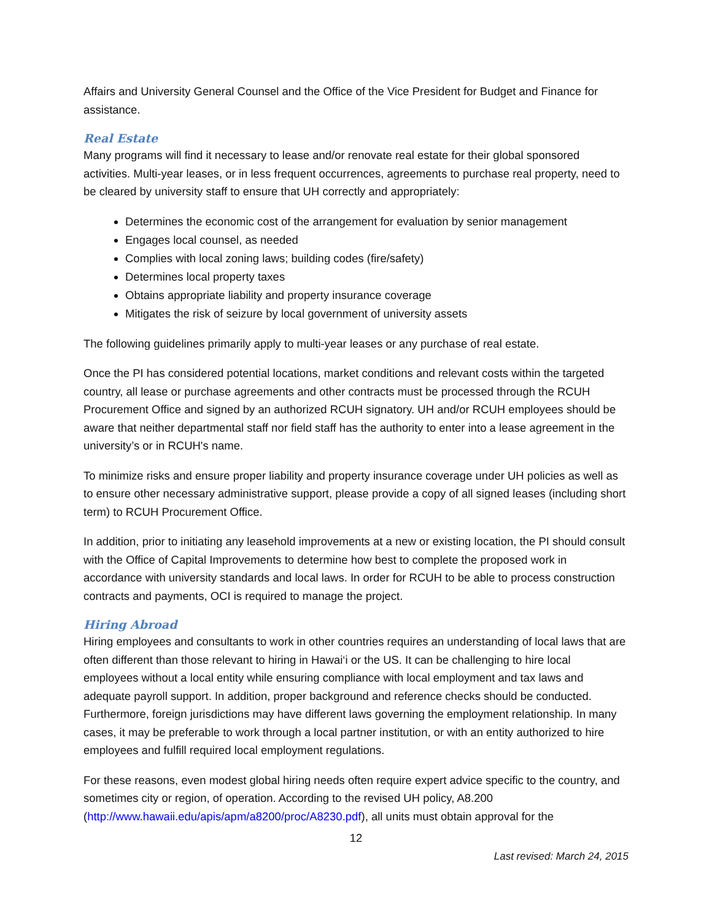Affairs and University General Counsel and the Office of the Vice President for Budget and Finance for assistance.
Real Estate
Many programs will find it necessary to lease and/or renovate real estate for their global sponsored activities. Multi-year leases, or in less frequent occurrences, agreements to purchase real property, need to be cleared by university staff to ensure that UH correctly and appropriately:
Determines the economic cost of the arrangement for evaluation by senior management
Engages local counsel, as needed
Complies with local zoning laws; building codes (fire/safety)
Determines local property taxes
Obtains appropriate liability and property insurance coverage
Mitigates the risk of seizure by local government of university assets
The following guidelines primarily apply to multi-year leases or any purchase of real estate.
Once the PI has considered potential locations, market conditions and relevant costs within the targeted country, all lease or purchase agreements and other contracts must be processed through the RCUH Procurement Office and signed by an authorized RCUH signatory. UH and/or RCUH employees should be aware that neither departmental staff nor field staff has the authority to enter into a lease agreement in the university’s or in RCUH's name.
To minimize risks and ensure proper liability and property insurance coverage under UH policies as well as to ensure other necessary administrative support, please provide a copy of all signed leases (including short term) to RCUH Procurement Office.
In addition, prior to initiating any leasehold improvements at a new or existing location, the PI should consult with the Office of Capital Improvements to determine how best to complete the proposed work in accordance with university standards and local laws. In order for RCUH to be able to process construction contracts and payments, OCI is required to manage the project.
Hiring Abroad
Hiring employees and consultants to work in other countries requires an understanding of local laws that are often different than those relevant to hiring in Hawai‘i or the US. It can be challenging to hire local employees without a local entity while ensuring compliance with local employment and tax laws and adequate payroll support. In addition, proper background and reference checks should be conducted. Furthermore, foreign jurisdictions may have different laws governing the employment relationship. In many cases, it may be preferable to work through a local partner institution, or with an entity authorized to hire employees and fulfill required local employment regulations.
For these reasons, even modest global hiring needs often require expert advice specific to the country, and sometimes city or region, of operation. According to the revised UH policy, A8.200 (http://www.hawaii.edu/apis/apm/a8200/proc/A8230.pdf), all units must obtain approval for the
12
Last revised: March 24, 2015